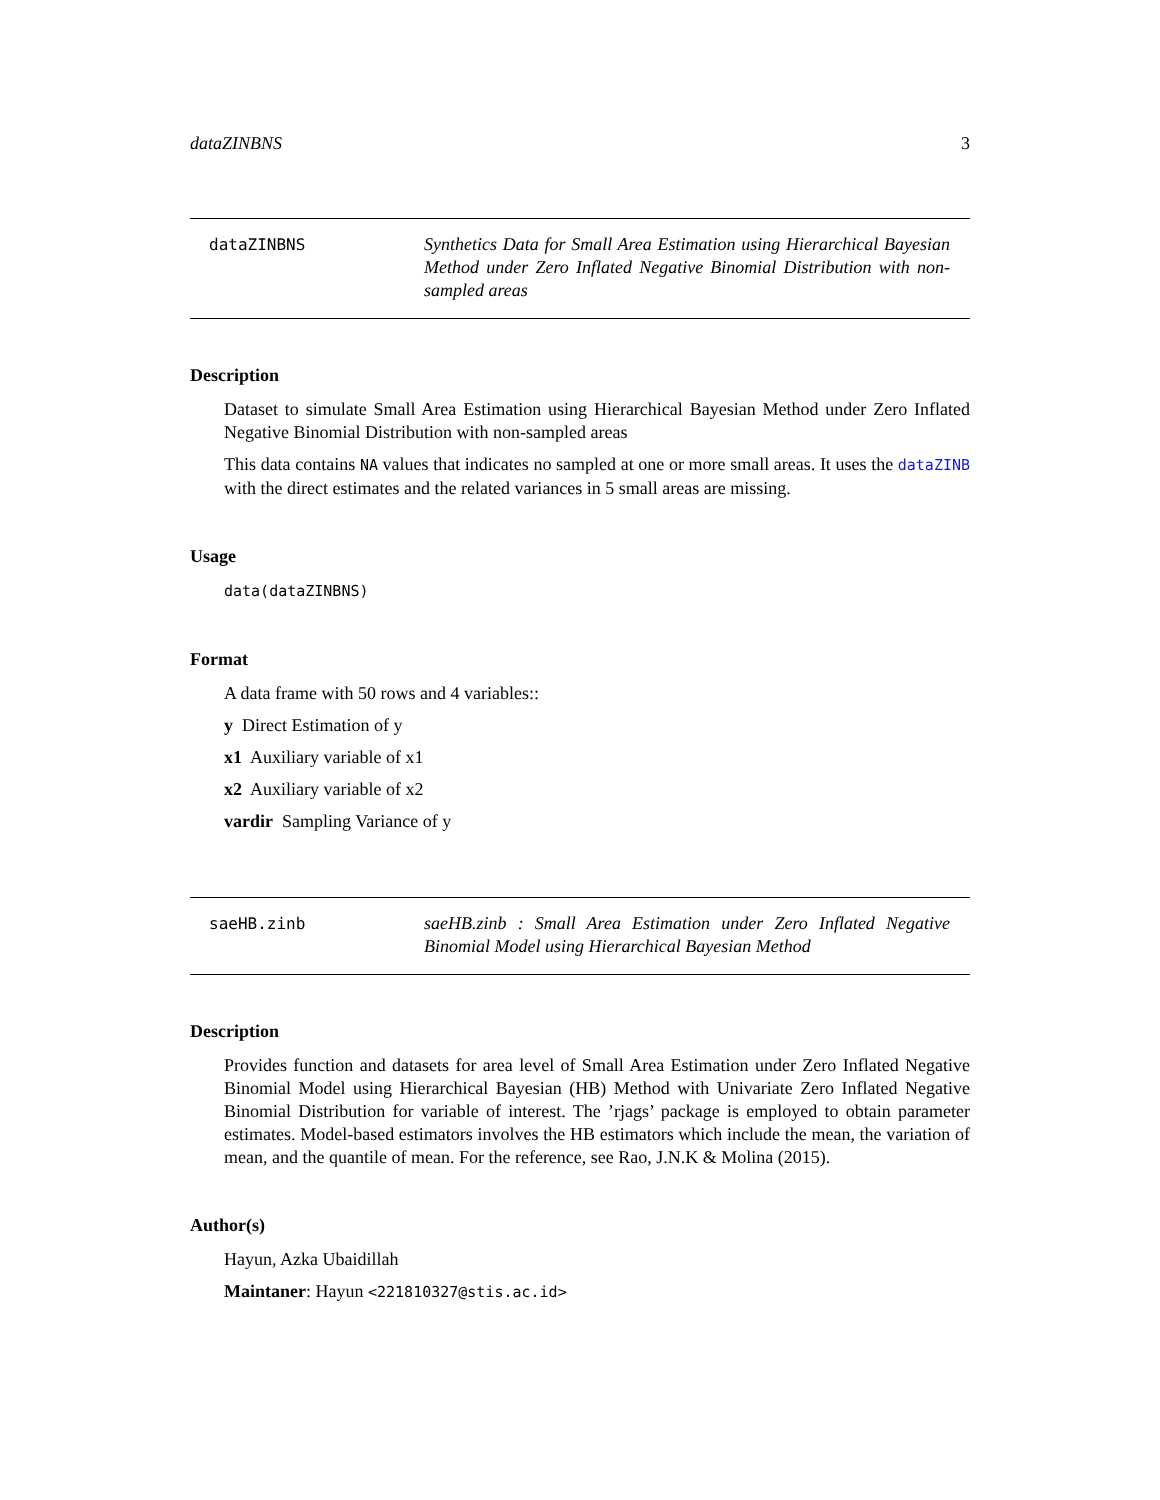dataZINBNS 3
dataZINBNS Synthetics Data for Small Area Estimation using Hierarchical Bayesian Method under Zero Inflated Negative Binomial Distribution with non-sampled areas
Description
Dataset to simulate Small Area Estimation using Hierarchical Bayesian Method under Zero Inflated Negative Binomial Distribution with non-sampled areas
This data contains NA values that indicates no sampled at one or more small areas. It uses the dataZINB with the direct estimates and the related variances in 5 small areas are missing.
Usage
data(dataZINBNS)
Format
A data frame with 50 rows and 4 variables::
y Direct Estimation of y
x1 Auxiliary variable of x1
x2 Auxiliary variable of x2
vardir Sampling Variance of y
saeHB.zinb saeHB.zinb : Small Area Estimation under Zero Inflated Negative Binomial Model using Hierarchical Bayesian Method
Description
Provides function and datasets for area level of Small Area Estimation under Zero Inflated Negative Binomial Model using Hierarchical Bayesian (HB) Method with Univariate Zero Inflated Negative Binomial Distribution for variable of interest. The ’rjags’ package is employed to obtain parameter estimates. Model-based estimators involves the HB estimators which include the mean, the variation of mean, and the quantile of mean. For the reference, see Rao, J.N.K & Molina (2015).
Author(s)
Hayun, Azka Ubaidillah
Maintaner: Hayun <221810327@stis.ac.id>